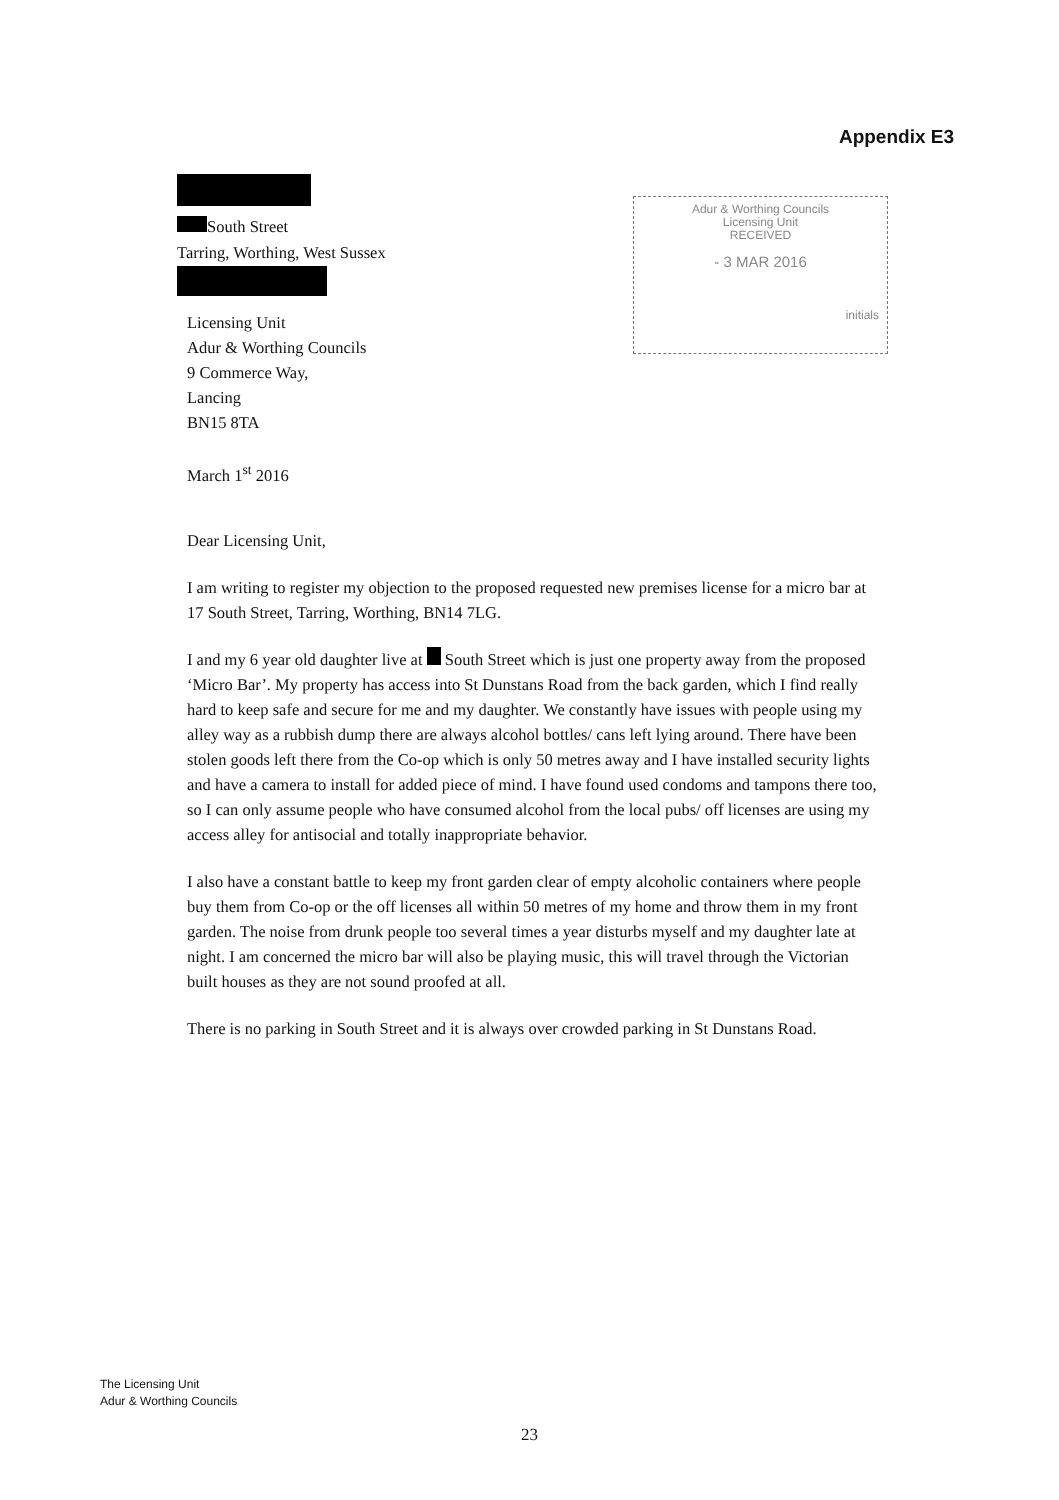Appendix E3
South Street
Tarring, Worthing, West Sussex
Adur & Worthing Councils
Licensing Unit
RECEIVED
- 3 MAR 2016
initials
Licensing Unit
Adur & Worthing Councils
9 Commerce Way,
Lancing
BN15 8TA
March 1<sup>st</sup> 2016
Dear Licensing Unit,
I am writing to register my objection to the proposed requested new premises license for a micro bar at 17 South Street, Tarring, Worthing, BN14 7LG.
I and my 6 year old daughter live at South Street which is just one property away from the proposed ‘Micro Bar’. My property has access into St Dunstans Road from the back garden, which I find really hard to keep safe and secure for me and my daughter. We constantly have issues with people using my alley way as a rubbish dump there are always alcohol bottles/ cans left lying around. There have been stolen goods left there from the Co-op which is only 50 metres away and I have installed security lights and have a camera to install for added piece of mind. I have found used condoms and tampons there too, so I can only assume people who have consumed alcohol from the local pubs/ off licenses are using my access alley for antisocial and totally inappropriate behavior.
I also have a constant battle to keep my front garden clear of empty alcoholic containers where people buy them from Co-op or the off licenses all within 50 metres of my home and throw them in my front garden. The noise from drunk people too several times a year disturbs myself and my daughter late at night. I am concerned the micro bar will also be playing music, this will travel through the Victorian built houses as they are not sound proofed at all.
There is no parking in South Street and it is always over crowded parking in St Dunstans Road.
The Licensing Unit
Adur & Worthing Councils
23